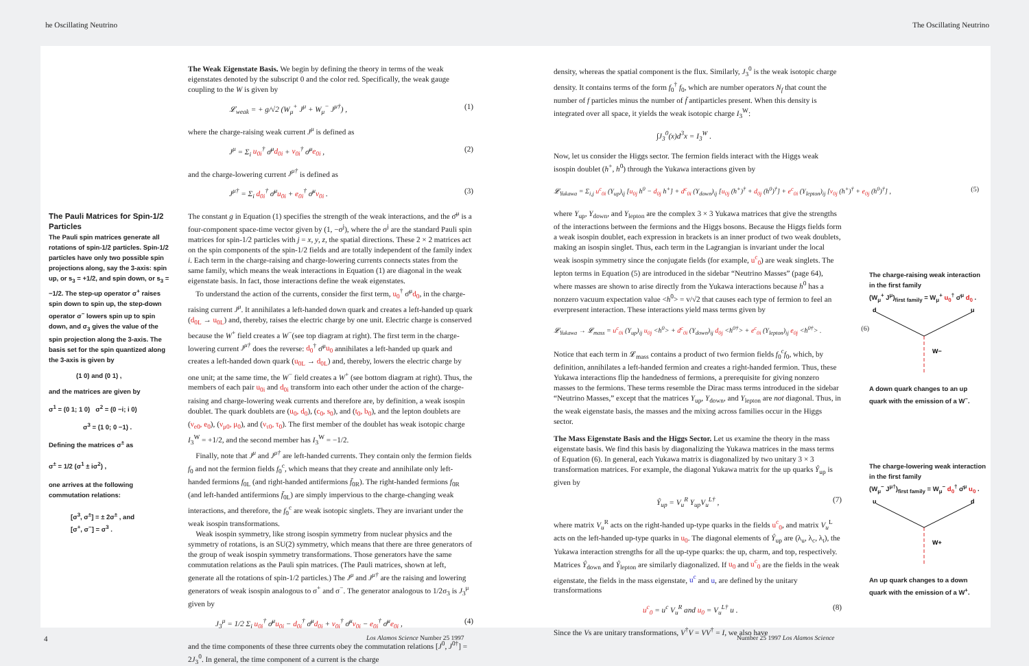he Oscillating Neutrino The Oscillating Neutrino
The Pauli Matrices for Spin-1/2 Particles
The Pauli spin matrices generate all rotations of spin-1/2 particles. Spin-1/2 particles have only two possible spin projections along, say the 3-axis: spin up, or s<sub>3</sub> = +1/2, and spin down, or s<sub>3</sub> = −1/2. The step-up operator σ<sup>+</sup> raises spin down to spin up, the step-down operator σ<sup>−</sup> lowers spin up to spin down, and σ<sub>3</sub> gives the value of the spin projection along the 3-axis. The basis set for the spin quantized along the 3-axis is given by
(1 0) and (0 1) ,
and the matrices are given by
σ<sup>1</sup> = (0 1; 1 0) σ<sup>2</sup> = (0 −i; i 0)
σ<sup>3</sup> = (1 0; 0 −1) .
Defining the matrices σ<sup>±</sup> as
σ<sup>±</sup> = 1/2 (σ<sup>1</sup> ± iσ<sup>2</sup>) ,
one arrives at the following commutation relations:
[σ<sup>3</sup>, σ<sup>±</sup>] = ± 2σ<sup>±</sup> , and
[σ<sup>+</sup>, σ<sup>−</sup>] = σ<sup>3</sup> .
The Weak Eigenstate Basis. We begin by defining the theory in terms of the weak eigenstates denoted by the subscript 0 and the color red. Specifically, the weak gauge coupling to the W is given by
𝓛<sub>weak</sub> = + g/√2 (W<sub>μ</sub><sup>+</sup> J<sup>μ</sup> + W<sub>μ</sub><sup>−</sup> J<sup>μ†</sup>) , (1)
where the charge-raising weak current J<sup>μ</sup> is defined as
J<sup>μ</sup> = Σ<sub>i</sub> u<sub>0i</sub><sup>†</sup> σ̄<sup>μ</sup>d<sub>0i</sub> + ν<sub>0i</sub><sup>†</sup> σ̄<sup>μ</sup>e<sub>0i</sub> , (2)
and the charge-lowering current J<sup>μ†</sup> is defined as
J<sup>μ†</sup> = Σ<sub>i</sub> d<sub>0i</sub><sup>†</sup> σ̄<sup>μ</sup>u<sub>0i</sub> + e<sub>0i</sub><sup>†</sup> σ̄<sup>μ</sup>ν<sub>0i</sub> . (3)
The constant g in Equation (1) specifies the strength of the weak interactions, and the σ̄<sup>μ</sup> is a four-component space-time vector given by (1, −σ<sup>j</sup>), where the σ<sup>j</sup> are the standard Pauli spin matrices for spin-1/2 particles with j = x, y, z, the spatial directions. These 2 × 2 matrices act on the spin components of the spin-1/2 fields and are totally independent of the family index i. Each term in the charge-raising and charge-lowering currents connects states from the same family, which means the weak interactions in Equation (1) are diagonal in the weak eigenstate basis. In fact, those interactions define the weak eigenstates.
 To understand the action of the currents, consider the first term, u<sub>0</sub><sup>†</sup> σ̄<sup>μ</sup>d<sub>0</sub>, in the charge-raising current J<sup>μ</sup>. It annihilates a left-handed down quark and creates a left-handed up quark (d<sub>0L</sub> → u<sub>0L</sub>) and, thereby, raises the electric charge by one unit. Electric charge is conserved because the W<sup>+</sup> field creates a W<sup>−</sup>(see top diagram at right). The first term in the charge-lowering current J<sup>μ†</sup> does the reverse: d<sub>0</sub><sup>†</sup> σ̄<sup>μ</sup>u<sub>0</sub> annihilates a left-handed up quark and creates a left-handed down quark (u<sub>0L</sub> → d<sub>0L</sub>) and, thereby, lowers the electric charge by one unit; at the same time, the W<sup>−</sup> field creates a W<sup>+</sup> (see bottom diagram at right). Thus, the members of each pair u<sub>0i</sub> and d<sub>0i</sub> transform into each other under the action of the charge-raising and charge-lowering weak currents and therefore are, by definition, a weak isospin doublet. The quark doublets are (u<sub>0</sub>, d<sub>0</sub>), (c<sub>0</sub>, s<sub>0</sub>), and (t<sub>0</sub>, b<sub>0</sub>), and the lepton doublets are (ν<sub>e0</sub>, e<sub>0</sub>), (ν<sub>μ0</sub>, μ<sub>0</sub>), and (ν<sub>τ0</sub>, τ<sub>0</sub>). The first member of the doublet has weak isotopic charge I<sub>3</sub><sup>W</sup> = +1/2, and the second member has I<sub>3</sub><sup>W</sup> = −1/2.
 Finally, note that J<sup>μ</sup> and J<sup>μ†</sup> are left-handed currents. They contain only the fermion fields f<sub>0</sub> and not the fermion fields f<sub>0</sub><sup>c</sup>, which means that they create and annihilate only left-handed fermions f<sub>0L</sub> (and right-handed antifermions f̄<sub>0R</sub>). The right-handed fermions f<sub>0R</sub> (and left-handed antifermions f̄<sub>0L</sub>) are simply impervious to the charge-changing weak interactions, and therefore, the f<sub>0</sub><sup>c</sup> are weak isotopic singlets. They are invariant under the weak isospin transformations.
 Weak isospin symmetry, like strong isospin symmetry from nuclear physics and the symmetry of rotations, is an SU(2) symmetry, which means that there are three generators of the group of weak isospin symmetry transformations. Those generators have the same commutation relations as the Pauli spin matrices. (The Pauli matrices, shown at left, generate all the rotations of spin-1/2 particles.) The J<sup>μ</sup> and J<sup>μ†</sup> are the raising and lowering generators of weak isospin analogous to σ<sup>+</sup> and σ<sup>−</sup>. The generator analogous to 1/2σ<sub>3</sub> is J<sub>3</sub><sup>μ</sup> given by
J<sub>3</sub><sup>μ</sup> = 1/2 Σ<sub>i</sub> u<sub>0i</sub><sup>†</sup> σ̄<sup>μ</sup>u<sub>0i</sub> − d<sub>0i</sub><sup>†</sup> σ̄<sup>μ</sup>d<sub>0i</sub> + ν<sub>0i</sub><sup>†</sup> σ̄<sup>μ</sup>ν<sub>0i</sub> − e<sub>0i</sub><sup>†</sup> σ̄<sup>μ</sup>e<sub>0i</sub> , (4)
and the time components of these three currents obey the commutation relations [J<sup>0</sup>, J<sup>0†</sup>] = 2J<sub>3</sub><sup>0</sup>. In general, the time component of a current is the charge
density, whereas the spatial component is the flux. Similarly, J<sub>3</sub><sup>0</sup> is the weak isotopic charge density. It contains terms of the form f<sub>0</sub><sup>†</sup> f<sub>0</sub>, which are number operators N<sub>f</sub> that count the number of f particles minus the number of f̄ antiparticles present. When this density is integrated over all space, it yields the weak isotopic charge I<sub>3</sub><sup>W</sup>:
∫J<sub>3</sub><sup>0</sup>(x)d<sup>3</sup>x = I<sub>3</sub><sup>W</sup> .
Now, let us consider the Higgs sector. The fermion fields interact with the Higgs weak isospin doublet (h<sup>+</sup>, h<sup>0</sup>) through the Yukawa interactions given by
𝓛<sub>Yukawa</sub> = Σ<sub>i,j</sub> u<sup>c</sup><sub>0i</sub> (Y<sub>up</sub>)<sub>ij</sub> [u<sub>0j</sub> h<sup>0</sup> − d<sub>0j</sub> h<sup>+</sup>] + d<sup>c</sup><sub>0i</sub> (Y<sub>down</sub>)<sub>ij</sub> [u<sub>0j</sub> (h<sup>+</sup>)<sup>†</sup> + d<sub>0j</sub> (h<sup>0</sup>)<sup>†</sup>] + e<sup>c</sup><sub>0i</sub> (Y<sub>lepton</sub>)<sub>ij</sub> [ν<sub>0j</sub> (h<sup>+</sup>)<sup>†</sup> + e<sub>0j</sub> (h<sup>0</sup>)<sup>†</sup>] , (5)
where Y<sub>up</sub>, Y<sub>down</sub>, and Y<sub>lepton</sub> are the complex 3 × 3 Yukawa matrices that give the strengths of the interactions between the fermions and the Higgs bosons. Because the Higgs fields form a weak isospin doublet, each expression in brackets is an inner product of two weak doublets, making an isospin singlet. Thus, each term in the Lagrangian is invariant under the local weak isospin symmetry since the conjugate fields (for example, u<sup>c</sup><sub>0</sub>) are weak singlets. The lepton terms in Equation (5) are introduced in the sidebar “Neutrino Masses” (page 64), where masses are shown to arise directly from the Yukawa interactions because h<sup>0</sup> has a nonzero vacuum expectation value <h<sup>0</sup>> = v/√2 that causes each type of fermion to feel an everpresent interaction. These interactions yield mass terms given by
𝓛<sub>Yukawa</sub> → 𝓛<sub>mass</sub> = u<sup>c</sup><sub>0i</sub> (Y<sub>up</sub>)<sub>ij</sub> u<sub>0j</sub> <h<sup>0</sup>> + d<sup>c</sup><sub>0i</sub> (Y<sub>down</sub>)<sub>ij</sub> d<sub>0j</sub> <h<sup>0†</sup>> + e<sup>c</sup><sub>0i</sub> (Y<sub>lepton</sub>)<sub>ij</sub> e<sub>0j</sub> <h<sup>0†</sup>> . (6)
Notice that each term in 𝓛<sub>mass</sub> contains a product of two fermion fields f<sub>0</sub><sup>c</sup>f<sub>0</sub>, which, by definition, annihilates a left-handed fermion and creates a right-handed fermion. Thus, these Yukawa interactions flip the handedness of fermions, a prerequisite for giving nonzero masses to the fermions. These terms resemble the Dirac mass terms introduced in the sidebar “Neutrino Masses,” except that the matrices Y<sub>up</sub>, Y<sub>down</sub>, and Y<sub>lepton</sub> are not diagonal. Thus, in the weak eigenstate basis, the masses and the mixing across families occur in the Higgs sector.
The Mass Eigenstate Basis and the Higgs Sector. Let us examine the theory in the mass eigenstate basis. We find this basis by diagonalizing the Yukawa matrices in the mass terms of Equation (6). In general, each Yukawa matrix is diagonalized by two unitary 3 × 3 transformation matrices. For example, the diagonal Yukawa matrix for the up quarks Ŷ<sub>up</sub> is given by
Ŷ<sub>up</sub> = V<sub>u</sub><sup>R</sup> Y<sub>up</sub>V<sub>u</sub><sup>L†</sup> , (7)
where matrix V<sub>u</sub><sup>R</sup> acts on the right-handed up-type quarks in the fields u<sup>c</sup><sub>0</sub>, and matrix V<sub>u</sub><sup>L</sup> acts on the left-handed up-type quarks in u<sub>0</sub>. The diagonal elements of Ŷ<sub>up</sub> are (λ<sub>u</sub>, λ<sub>c</sub>, λ<sub>t</sub>), the Yukawa interaction strengths for all the up-type quarks: the up, charm, and top, respectively. Matrices Ŷ<sub>down</sub> and Ŷ<sub>lepton</sub> are similarly diagonalized. If u<sub>0</sub> and u<sup>c</sup><sub>0</sub> are the fields in the weak eigenstate, the fields in the mass eigenstate, u<sup>c</sup> and u, are defined by the unitary transformations
u<sup>c</sup><sub>0</sub> = u<sup>c</sup> V<sub>u</sub><sup>R</sup> and u<sub>0</sub> = V<sub>u</sub><sup>L†</sup> u . (8)
Since the Vs are unitary transformations, V<sup>†</sup>V = VV<sup>†</sup> = I, we also have
The charge-raising weak interaction in the first family
(W<sub>μ</sub><sup>+</sup> J<sup>μ</sup>)<sub>first family</sub> = W<sub>μ</sub><sup>+</sup> u<sub>0</sub><sup>†</sup> σ̄<sup>μ</sup> d<sub>0</sub> .
d
u
W−
A down quark changes to an up quark with the emission of a W<sup>−</sup>.
The charge-lowering weak interaction in the first family
(W<sub>μ</sub><sup>−</sup> J<sup>μ†</sup>)<sub>first family</sub> = W<sub>μ</sub><sup>−</sup> d<sub>0</sub><sup>†</sup> σ̄<sup>μ</sup> u<sub>0</sub> .
u
d
W+
An up quark changes to a down quark with the emission of a W<sup>+</sup>.
4 Los Alamos Science Number 25 1997 Number 25 1997 Los Alamos Science